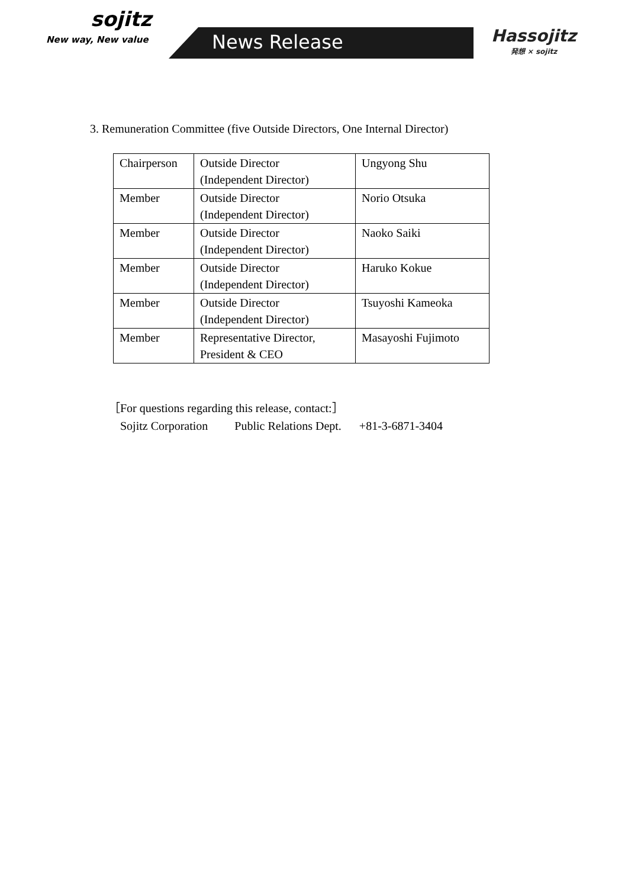sojitz
New way, New value
News Release Hassojitz
発想 × sojitz
3. Remuneration Committee (five Outside Directors, One Internal Director)
| Chairperson | Outside Director (Independent Director) | Ungyong Shu |
| Member | Outside Director (Independent Director) | Norio Otsuka |
| Member | Outside Director (Independent Director) | Naoko Saiki |
| Member | Outside Director (Independent Director) | Haruko Kokue |
| Member | Outside Director (Independent Director) | Tsuyoshi Kameoka |
| Member | Representative Director, President & CEO | Masayoshi Fujimoto |
［For questions regarding this release, contact:］
Sojitz Corporation Public Relations Dept. +81-3-6871-3404